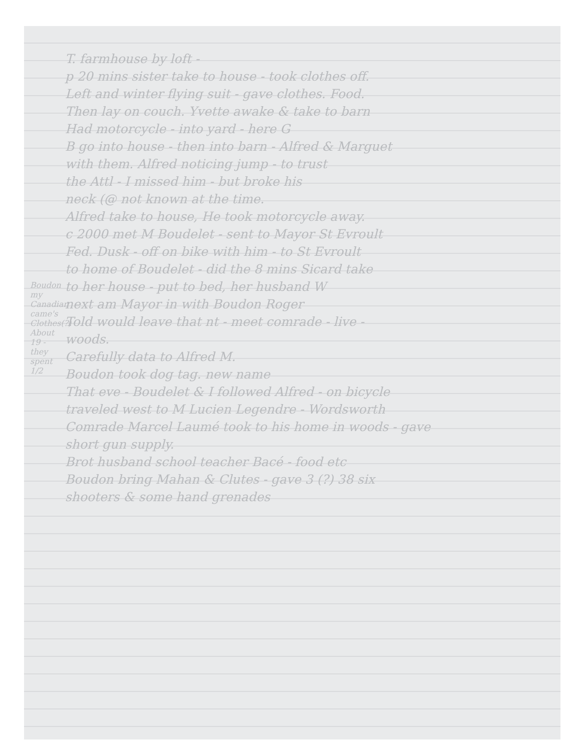Boudon my Canadian came's
Clothes(?) About 19 - they spent 1/2
T. farmhouse by loft -
p 20 mins sister take to house - took clothes off.
Left and winter flying suit - gave clothes. Food.
Then lay on couch. Yvette awake & take to barn
Had motorcycle - into yard - here G
B go into house - then into barn - Alfred & Marguet
with them. Alfred noticing jump - to trust
the Attl - I missed him - but broke his
neck (@ not known at the time.
Alfred take to house, He took motorcycle away.
c 2000 met M Boudelet - sent to Mayor St Evroult
Fed. Dusk - off on bike with him - to St Evroult
to home of Boudelet - did the 8 mins Sicard take
to her house - put to bed, her husband W
next am Mayor in with Boudon Roger
Told would leave that nt - meet comrade - live -
woods.
Carefully data to Alfred M.
Boudon took dog tag. new name
That eve - Boudelet & I followed Alfred - on bicycle
traveled west to M Lucien Legendre - Wordsworth
Comrade Marcel Laumé took to his home in woods - gave
short gun supply.
Brot husband school teacher Bacé - food etc
Boudon bring Mahan & Clutes - gave 3 (?) 38 six
shooters & some hand grenades